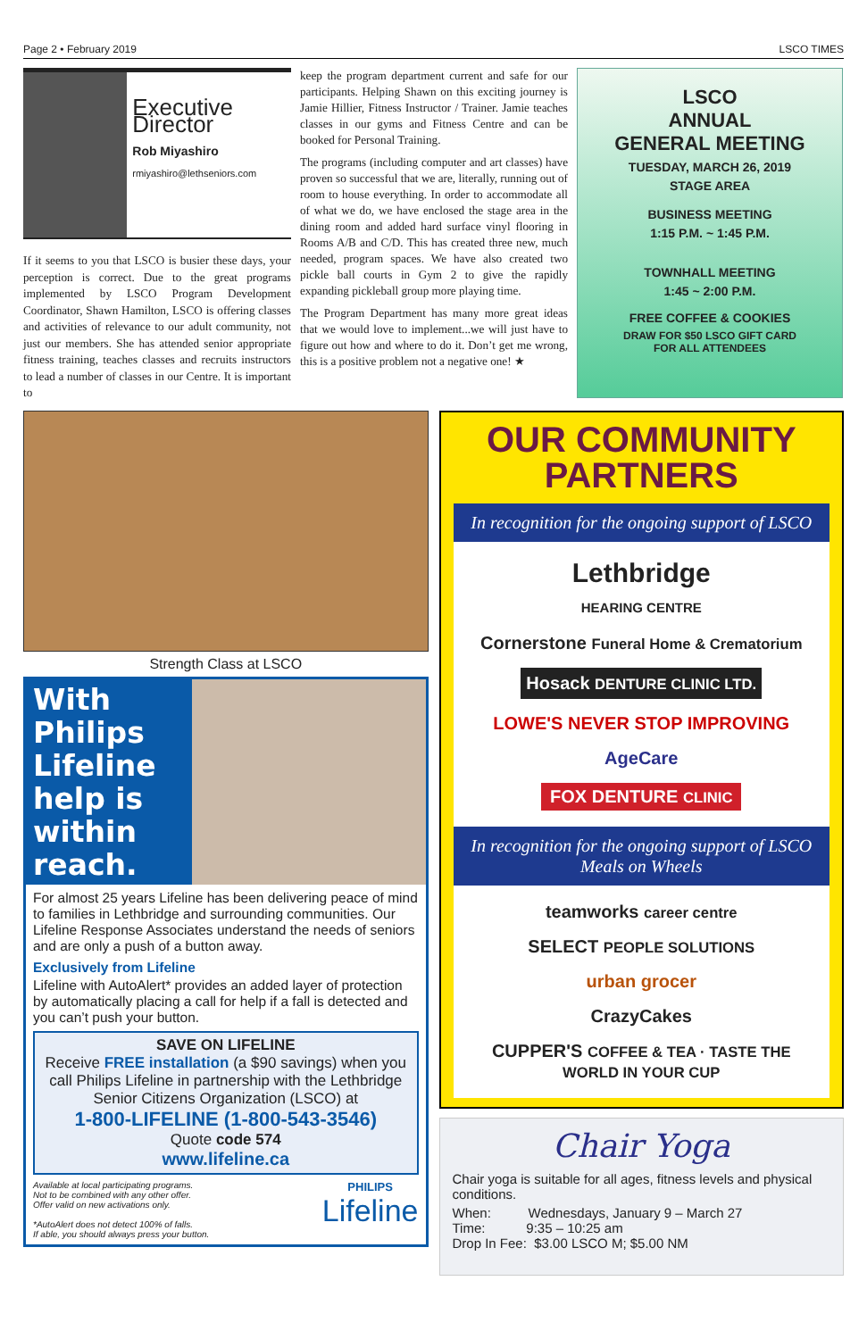Page 2 • February 2019 LSCO TIMES
Executive Director
Rob Miyashiro
rmiyashiro@lethseniors.com
If it seems to you that LSCO is busier these days, your perception is correct. Due to the great programs implemented by LSCO Program Development Coordinator, Shawn Hamilton, LSCO is offering classes and activities of relevance to our adult community, not just our members. She has attended senior appropriate fitness training, teaches classes and recruits instructors to lead a number of classes in our Centre. It is important to
keep the program department current and safe for our participants. Helping Shawn on this exciting journey is Jamie Hillier, Fitness Instructor / Trainer. Jamie teaches classes in our gyms and Fitness Centre and can be booked for Personal Training.
The programs (including computer and art classes) have proven so successful that we are, literally, running out of room to house everything. In order to accommodate all of what we do, we have enclosed the stage area in the dining room and added hard surface vinyl flooring in Rooms A/B and C/D. This has created three new, much needed, program spaces. We have also created two pickle ball courts in Gym 2 to give the rapidly expanding pickleball group more playing time.
The Program Department has many more great ideas that we would love to implement...we will just have to figure out how and where to do it. Don’t get me wrong, this is a positive problem not a negative one! ★
LSCO
ANNUAL
GENERAL MEETING
TUESDAY, MARCH 26, 2019
STAGE AREA
BUSINESS MEETING
1:15 P.M. ~ 1:45 P.M.
TOWNHALL MEETING
1:45 ~ 2:00 P.M.
FREE COFFEE & COOKIES
DRAW FOR $50 LSCO GIFT CARD
FOR ALL ATTENDEES
Strength Class at LSCO
With Philips Lifeline help is within reach.
For almost 25 years Lifeline has been delivering peace of mind to families in Lethbridge and surrounding communities. Our Lifeline Response Associates understand the needs of seniors and are only a push of a button away.
Exclusively from Lifeline
Lifeline with AutoAlert* provides an added layer of protection by automatically placing a call for help if a fall is detected and you can’t push your button.
SAVE ON LIFELINE
Receive FREE installation (a $90 savings) when you call Philips Lifeline in partnership with the Lethbridge Senior Citizens Organization (LSCO) at
1-800-LIFELINE (1-800-543-3546)
Quote code 574
www.lifeline.ca
Available at local participating programs.
Not to be combined with any other offer.
Offer valid on new activations only.
*AutoAlert does not detect 100% of falls.
If able, you should always press your button.
PHILIPS
Lifeline
OUR COMMUNITY
PARTNERS
In recognition for the ongoing support of LSCO
Lethbridge
HEARING CENTRE
Cornerstone Funeral Home & Crematorium Hosack DENTURE CLINIC LTD.
LOWE'S NEVER STOP IMPROVING AgeCare
FOX DENTURE CLINIC
In recognition for the ongoing support of LSCO Meals on Wheels
teamworks career centre SELECT PEOPLE SOLUTIONS
urban grocer
CrazyCakes CUPPER'S COFFEE & TEA · TASTE THE WORLD IN YOUR CUP
Chair Yoga
Chair yoga is suitable for all ages, fitness levels and physical conditions.
When: Wednesdays, January 9 – March 27
Time: 9:35 – 10:25 am
Drop In Fee: $3.00 LSCO M; $5.00 NM